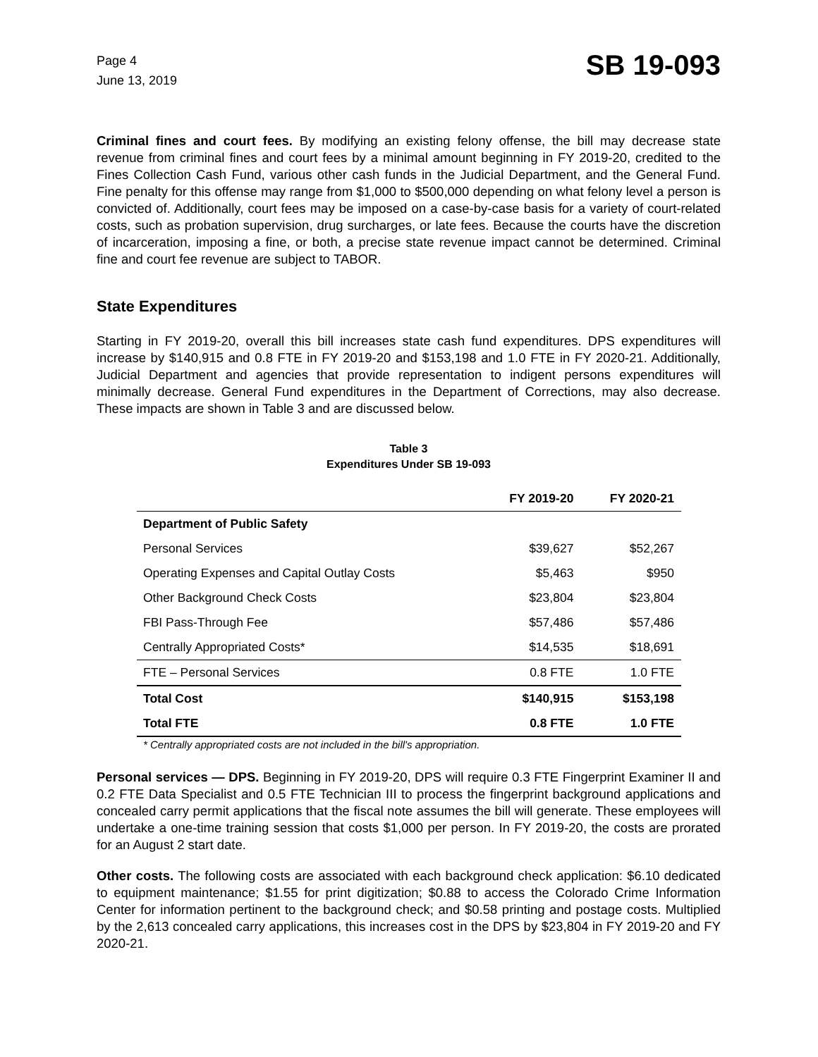Page 4
June 13, 2019
SB 19-093
Criminal fines and court fees. By modifying an existing felony offense, the bill may decrease state revenue from criminal fines and court fees by a minimal amount beginning in FY 2019-20, credited to the Fines Collection Cash Fund, various other cash funds in the Judicial Department, and the General Fund. Fine penalty for this offense may range from $1,000 to $500,000 depending on what felony level a person is convicted of. Additionally, court fees may be imposed on a case-by-case basis for a variety of court-related costs, such as probation supervision, drug surcharges, or late fees. Because the courts have the discretion of incarceration, imposing a fine, or both, a precise state revenue impact cannot be determined. Criminal fine and court fee revenue are subject to TABOR.
State Expenditures
Starting in FY 2019-20, overall this bill increases state cash fund expenditures. DPS expenditures will increase by $140,915 and 0.8 FTE in FY 2019-20 and $153,198 and 1.0 FTE in FY 2020-21. Additionally, Judicial Department and agencies that provide representation to indigent persons expenditures will minimally decrease. General Fund expenditures in the Department of Corrections, may also decrease. These impacts are shown in Table 3 and are discussed below.
Table 3
Expenditures Under SB 19-093
| | FY 2019-20 | FY 2020-21 |
| --- | --- | --- |
| Department of Public Safety | | |
| Personal Services | $39,627 | $52,267 |
| Operating Expenses and Capital Outlay Costs | $5,463 | $950 |
| Other Background Check Costs | $23,804 | $23,804 |
| FBI Pass-Through Fee | $57,486 | $57,486 |
| Centrally Appropriated Costs* | $14,535 | $18,691 |
| FTE – Personal Services | 0.8 FTE | 1.0 FTE |
| Total Cost | $140,915 | $153,198 |
| Total FTE | 0.8 FTE | 1.0 FTE |
* Centrally appropriated costs are not included in the bill's appropriation.
Personal services — DPS. Beginning in FY 2019-20, DPS will require 0.3 FTE Fingerprint Examiner II and 0.2 FTE Data Specialist and 0.5 FTE Technician III to process the fingerprint background applications and concealed carry permit applications that the fiscal note assumes the bill will generate. These employees will undertake a one-time training session that costs $1,000 per person. In FY 2019-20, the costs are prorated for an August 2 start date.
Other costs. The following costs are associated with each background check application: $6.10 dedicated to equipment maintenance; $1.55 for print digitization; $0.88 to access the Colorado Crime Information Center for information pertinent to the background check; and $0.58 printing and postage costs. Multiplied by the 2,613 concealed carry applications, this increases cost in the DPS by $23,804 in FY 2019-20 and FY 2020-21.